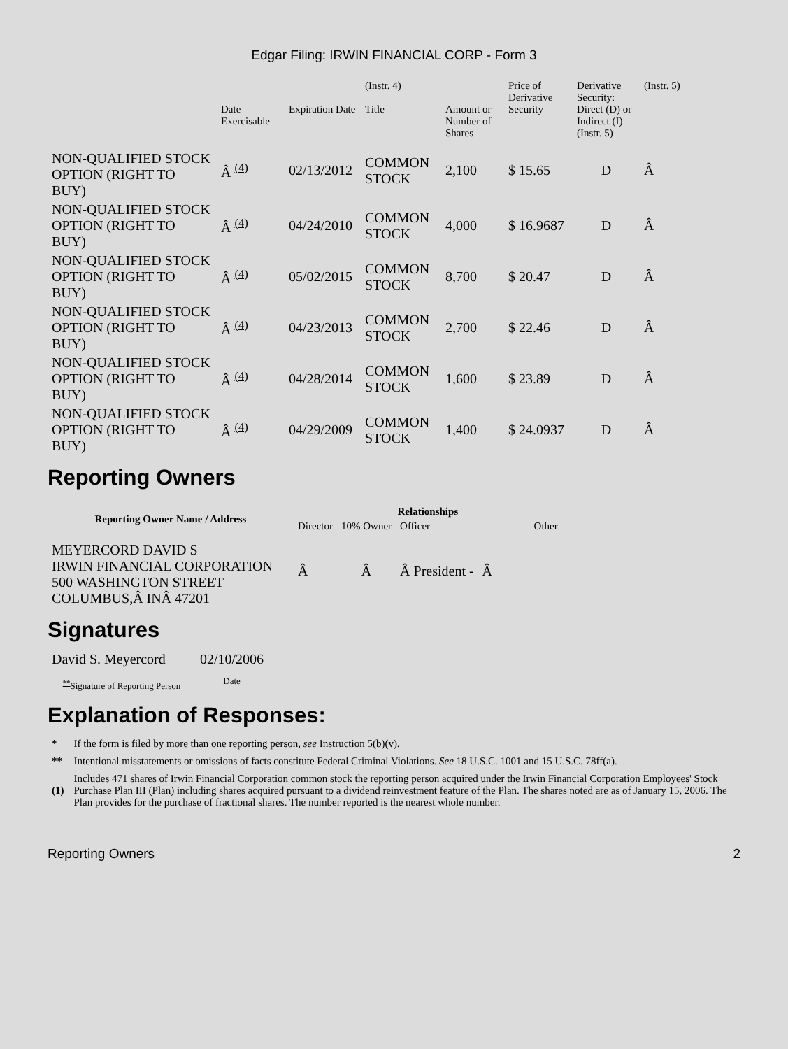Edgar Filing: IRWIN FINANCIAL CORP - Form 3
| | Date Exercisable | Expiration Date | (Instr. 4) Title | Amount or Number of Shares | Price of Derivative Security | Derivative Security: Direct (D) or Indirect (I) (Instr. 5) | (Instr. 5) |
| NON-QUALIFIED STOCK OPTION (RIGHT TO BUY) | Â <sup>(4)</sup> | 02/13/2012 | COMMON STOCK | 2,100 | $ 15.65 | D | Â |
| NON-QUALIFIED STOCK OPTION (RIGHT TO BUY) | Â <sup>(4)</sup> | 04/24/2010 | COMMON STOCK | 4,000 | $ 16.9687 | D | Â |
| NON-QUALIFIED STOCK OPTION (RIGHT TO BUY) | Â <sup>(4)</sup> | 05/02/2015 | COMMON STOCK | 8,700 | $ 20.47 | D | Â |
| NON-QUALIFIED STOCK OPTION (RIGHT TO BUY) | Â <sup>(4)</sup> | 04/23/2013 | COMMON STOCK | 2,700 | $ 22.46 | D | Â |
| NON-QUALIFIED STOCK OPTION (RIGHT TO BUY) | Â <sup>(4)</sup> | 04/28/2014 | COMMON STOCK | 1,600 | $ 23.89 | D | Â |
| NON-QUALIFIED STOCK OPTION (RIGHT TO BUY) | Â <sup>(4)</sup> | 04/29/2009 | COMMON STOCK | 1,400 | $ 24.0937 | D | Â |
Reporting Owners
| Reporting Owner Name / Address | Relationships | | | |
| --- | --- | --- | --- | --- |
| | Director | 10% Owner | Officer | Other |
| MEYERCORD DAVID S IRWIN FINANCIAL CORPORATION 500 WASHINGTON STREET COLUMBUS,Â INÂ 47201 | Â | Â | Â President - | Â |
Signatures
| David S. Meyercord | 02/10/2006 |
| <sup>**</sup> Signature of Reporting Person | Date |
Explanation of Responses:
| * | If the form is filed by more than one reporting person, see Instruction 5(b)(v). |
| ** | Intentional misstatements or omissions of facts constitute Federal Criminal Violations. See 18 U.S.C. 1001 and 15 U.S.C. 78ff(a). |
| (1) | Includes 471 shares of Irwin Financial Corporation common stock the reporting person acquired under the Irwin Financial Corporation Employees' Stock Purchase Plan III (Plan) including shares acquired pursuant to a dividend reinvestment feature of the Plan. The shares noted are as of January 15, 2006. The Plan provides for the purchase of fractional shares. The number reported is the nearest whole number. |
Reporting Owners 2